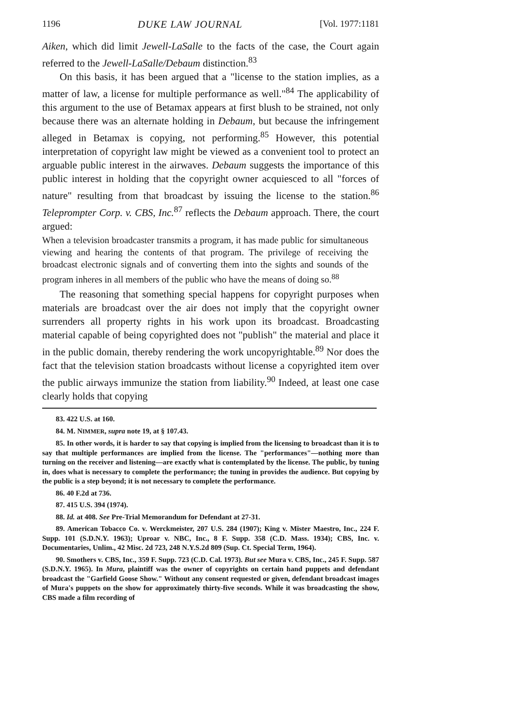1196 DUKE LAW JOURNAL [Vol. 1977:1181
Aiken, which did limit Jewell-LaSalle to the facts of the case, the Court again referred to the Jewell-LaSalle/Debaum distinction.<sup>83</sup>
On this basis, it has been argued that a "license to the station implies, as a matter of law, a license for multiple performance as well."<sup>84</sup> The applicability of this argument to the use of Betamax appears at first blush to be strained, not only because there was an alternate holding in Debaum, but because the infringement alleged in Betamax is copying, not performing.<sup>85</sup> However, this potential interpretation of copyright law might be viewed as a convenient tool to protect an arguable public interest in the airwaves. Debaum suggests the importance of this public interest in holding that the copyright owner acquiesced to all "forces of nature" resulting from that broadcast by issuing the license to the station.<sup>86</sup> Teleprompter Corp. v. CBS, Inc.<sup>87</sup> reflects the Debaum approach. There, the court argued:
When a television broadcaster transmits a program, it has made public for simultaneous viewing and hearing the contents of that program. The privilege of receiving the broadcast electronic signals and of converting them into the sights and sounds of the program inheres in all members of the public who have the means of doing so.<sup>88</sup>
The reasoning that something special happens for copyright purposes when materials are broadcast over the air does not imply that the copyright owner surrenders all property rights in his work upon its broadcast. Broadcasting material capable of being copyrighted does not "publish" the material and place it in the public domain, thereby rendering the work uncopyrightable.<sup>89</sup> Nor does the fact that the television station broadcasts without license a copyrighted item over the public airways immunize the station from liability.<sup>90</sup> Indeed, at least one case clearly holds that copying
83. 422 U.S. at 160.
84. M. NIMMER, supra note 19, at § 107.43.
85. In other words, it is harder to say that copying is implied from the licensing to broadcast than it is to say that multiple performances are implied from the license. The "performances"—nothing more than turning on the receiver and listening—are exactly what is contemplated by the license. The public, by tuning in, does what is necessary to complete the performance; the tuning in provides the audience. But copying by the public is a step beyond; it is not necessary to complete the performance.
86. 40 F.2d at 736.
87. 415 U.S. 394 (1974).
88. Id. at 408. See Pre-Trial Memorandum for Defendant at 27-31.
89. American Tobacco Co. v. Werckmeister, 207 U.S. 284 (1907); King v. Mister Maestro, Inc., 224 F. Supp. 101 (S.D.N.Y. 1963); Uproar v. NBC, Inc., 8 F. Supp. 358 (C.D. Mass. 1934); CBS, Inc. v. Documentaries, Unlim., 42 Misc. 2d 723, 248 N.Y.S.2d 809 (Sup. Ct. Special Term, 1964).
90. Smothers v. CBS, Inc., 359 F. Supp. 723 (C.D. Cal. 1973). But see Mura v. CBS, Inc., 245 F. Supp. 587 (S.D.N.Y. 1965). In Mura, plaintiff was the owner of copyrights on certain hand puppets and defendant broadcast the "Garfield Goose Show." Without any consent requested or given, defendant broadcast images of Mura's puppets on the show for approximately thirty-five seconds. While it was broadcasting the show, CBS made a film recording of